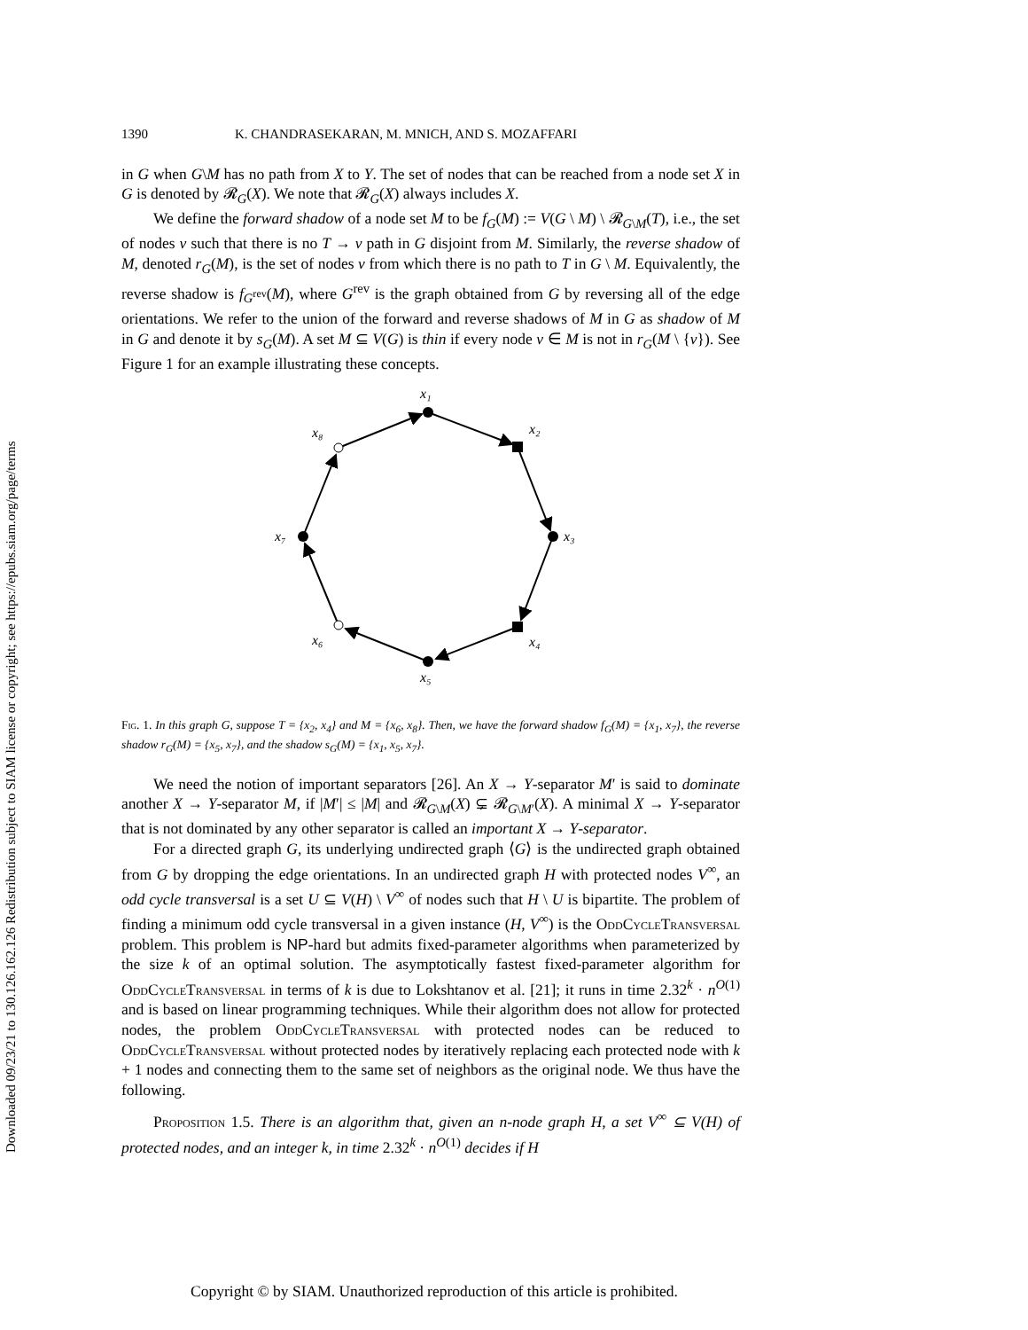Downloaded 09/23/21 to 130.126.162.126 Redistribution subject to SIAM license or copyright; see https://epubs.siam.org/page/terms
1390 K. CHANDRASEKARAN, M. MNICH, AND S. MOZAFFARI
in G when G\M has no path from X to Y. The set of nodes that can be reached from a node set X in G is denoted by 𝓡<sub>G</sub>(X). We note that 𝓡<sub>G</sub>(X) always includes X.
We define the forward shadow of a node set M to be f<sub>G</sub>(M) := V(G \ M) \ 𝓡<sub>G\M</sub>(T), i.e., the set of nodes v such that there is no T → v path in G disjoint from M. Similarly, the reverse shadow of M, denoted r<sub>G</sub>(M), is the set of nodes v from which there is no path to T in G \ M. Equivalently, the reverse shadow is f<sub>G<sup>rev</sup></sub>(M), where G<sup>rev</sup> is the graph obtained from G by reversing all of the edge orientations. We refer to the union of the forward and reverse shadows of M in G as shadow of M in G and denote it by s<sub>G</sub>(M). A set M ⊆ V(G) is thin if every node v ∈ M is not in r<sub>G</sub>(M \ {v}). See Figure 1 for an example illustrating these concepts.
x₁
x₂
x₃
x₄
x₅
x₆
x₇
x₈
Fig. 1. In this graph G, suppose T = {x<sub>2</sub>, x<sub>4</sub>} and M = {x<sub>6</sub>, x<sub>8</sub>}. Then, we have the forward shadow f<sub>G</sub>(M) = {x<sub>1</sub>, x<sub>7</sub>}, the reverse shadow r<sub>G</sub>(M) = {x<sub>5</sub>, x<sub>7</sub>}, and the shadow s<sub>G</sub>(M) = {x<sub>1</sub>, x<sub>5</sub>, x<sub>7</sub>}.
We need the notion of important separators [26]. An X → Y-separator M′ is said to dominate another X → Y-separator M, if |M′| ≤ |M| and 𝓡<sub>G\M</sub>(X) ⊊ 𝓡<sub>G\M′</sub>(X). A minimal X → Y-separator that is not dominated by any other separator is called an important X → Y-separator.
For a directed graph G, its underlying undirected graph ⟨G⟩ is the undirected graph obtained from G by dropping the edge orientations. In an undirected graph H with protected nodes V<sup>∞</sup>, an odd cycle transversal is a set U ⊆ V(H) \ V<sup>∞</sup> of nodes such that H \ U is bipartite. The problem of finding a minimum odd cycle transversal in a given instance (H, V<sup>∞</sup>) is the OddCycleTransversal problem. This problem is NP-hard but admits fixed-parameter algorithms when parameterized by the size k of an optimal solution. The asymptotically fastest fixed-parameter algorithm for OddCycleTransversal in terms of k is due to Lokshtanov et al. [21]; it runs in time 2.32<sup>k</sup> · n<sup>O(1)</sup> and is based on linear programming techniques. While their algorithm does not allow for protected nodes, the problem OddCycleTransversal with protected nodes can be reduced to OddCycleTransversal without protected nodes by iteratively replacing each protected node with k + 1 nodes and connecting them to the same set of neighbors as the original node. We thus have the following.
Proposition 1.5. There is an algorithm that, given an n-node graph H, a set V<sup>∞</sup> ⊆ V(H) of protected nodes, and an integer k, in time 2.32<sup>k</sup> · n<sup>O(1)</sup> decides if H
Copyright © by SIAM. Unauthorized reproduction of this article is prohibited.